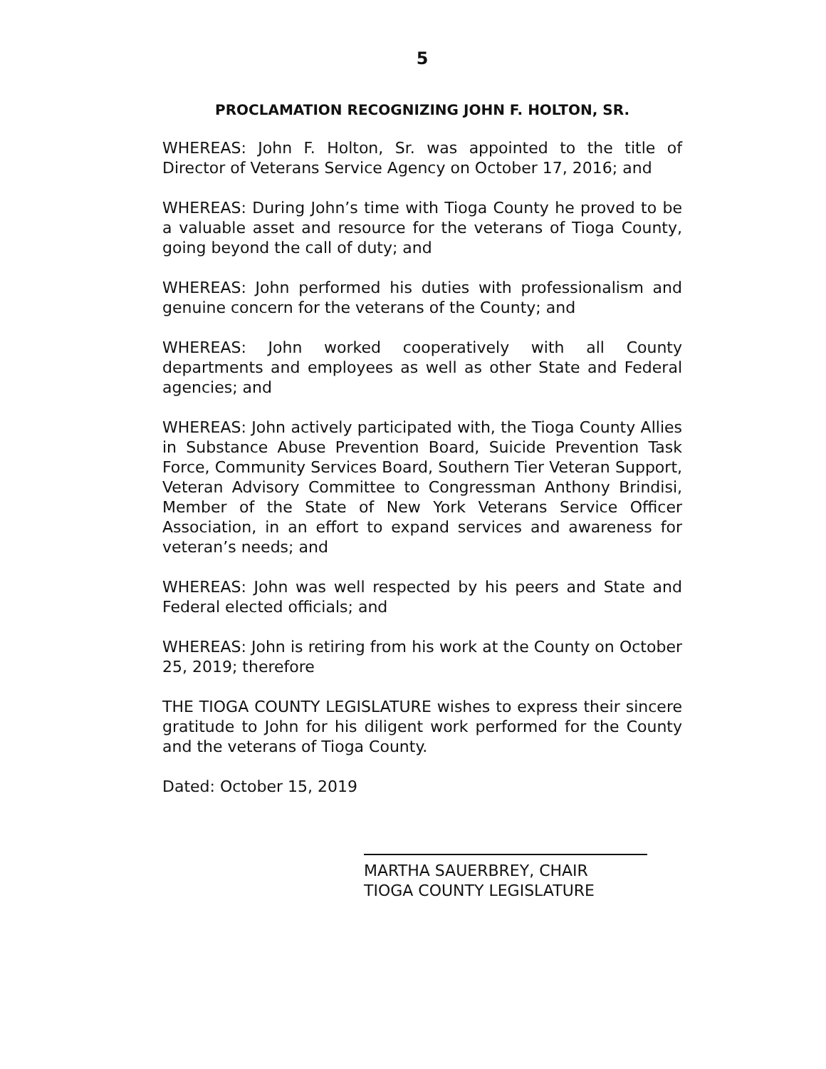5
PROCLAMATION RECOGNIZING JOHN F. HOLTON, SR.
WHEREAS: John F. Holton, Sr. was appointed to the title of Director of Veterans Service Agency on October 17, 2016; and
WHEREAS: During John’s time with Tioga County he proved to be a valuable asset and resource for the veterans of Tioga County, going beyond the call of duty; and
WHEREAS: John performed his duties with professionalism and genuine concern for the veterans of the County; and
WHEREAS: John worked cooperatively with all County departments and employees as well as other State and Federal agencies; and
WHEREAS: John actively participated with, the Tioga County Allies in Substance Abuse Prevention Board, Suicide Prevention Task Force, Community Services Board, Southern Tier Veteran Support, Veteran Advisory Committee to Congressman Anthony Brindisi, Member of the State of New York Veterans Service Officer Association, in an effort to expand services and awareness for veteran’s needs; and
WHEREAS: John was well respected by his peers and State and Federal elected officials; and
WHEREAS: John is retiring from his work at the County on October 25, 2019; therefore
THE TIOGA COUNTY LEGISLATURE wishes to express their sincere gratitude to John for his diligent work performed for the County and the veterans of Tioga County.
Dated: October 15, 2019
MARTHA SAUERBREY, CHAIR
TIOGA COUNTY LEGISLATURE